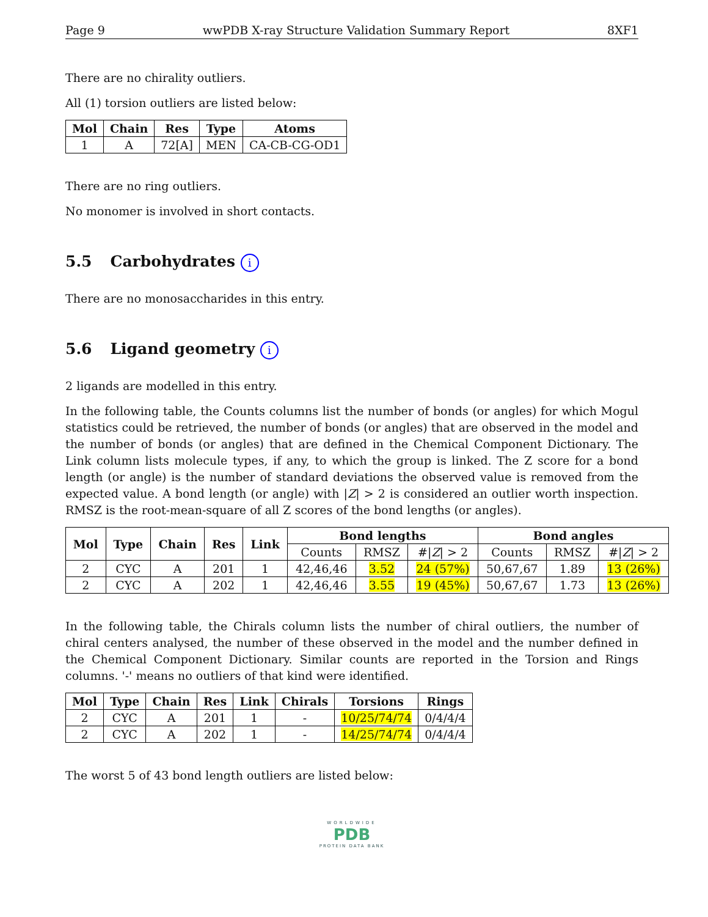Page 9 wwPDB X-ray Structure Validation Summary Report 8XF1
There are no chirality outliers.
All (1) torsion outliers are listed below:
| Mol | Chain | Res | Type | Atoms |
| --- | --- | --- | --- | --- |
| 1 | A | 72[A] | MEN | CA-CB-CG-OD1 |
There are no ring outliers.
No monomer is involved in short contacts.
5.5 Carbohydrates i
There are no monosaccharides in this entry.
5.6 Ligand geometry i
2 ligands are modelled in this entry.
In the following table, the Counts columns list the number of bonds (or angles) for which Mogul statistics could be retrieved, the number of bonds (or angles) that are observed in the model and the number of bonds (or angles) that are defined in the Chemical Component Dictionary. The Link column lists molecule types, if any, to which the group is linked. The Z score for a bond length (or angle) is the number of standard deviations the observed value is removed from the expected value. A bond length (or angle) with |Z| > 2 is considered an outlier worth inspection. RMSZ is the root-mean-square of all Z scores of the bond lengths (or angles).
| Mol | Type | Chain | Res | Link | Bond lengths | | | Bond angles | | |
| --- | --- | --- | --- | --- | --- | --- | --- | --- | --- | --- |
| | | | | | Counts | RMSZ | #/ Z / > 2 | Counts | RMSZ | #/ Z / > 2 |
| 2 | CYC | A | 201 | 1 | 42,46,46 | 3.52 | 24 (57%) | 50,67,67 | 1.89 | 13 (26%) |
| 2 | CYC | A | 202 | 1 | 42,46,46 | 3.55 | 19 (45%) | 50,67,67 | 1.73 | 13 (26%) |
In the following table, the Chirals column lists the number of chiral outliers, the number of chiral centers analysed, the number of these observed in the model and the number defined in the Chemical Component Dictionary. Similar counts are reported in the Torsion and Rings columns. '-' means no outliers of that kind were identified.
| Mol | Type | Chain | Res | Link | Chirals | Torsions | Rings |
| --- | --- | --- | --- | --- | --- | --- | --- |
| 2 | CYC | A | 201 | 1 | - | 10/25/74/74 | 0/4/4/4 |
| 2 | CYC | A | 202 | 1 | - | 14/25/74/74 | 0/4/4/4 |
The worst 5 of 43 bond length outliers are listed below:
WORLDWIDE
PDB
PROTEIN DATA BANK